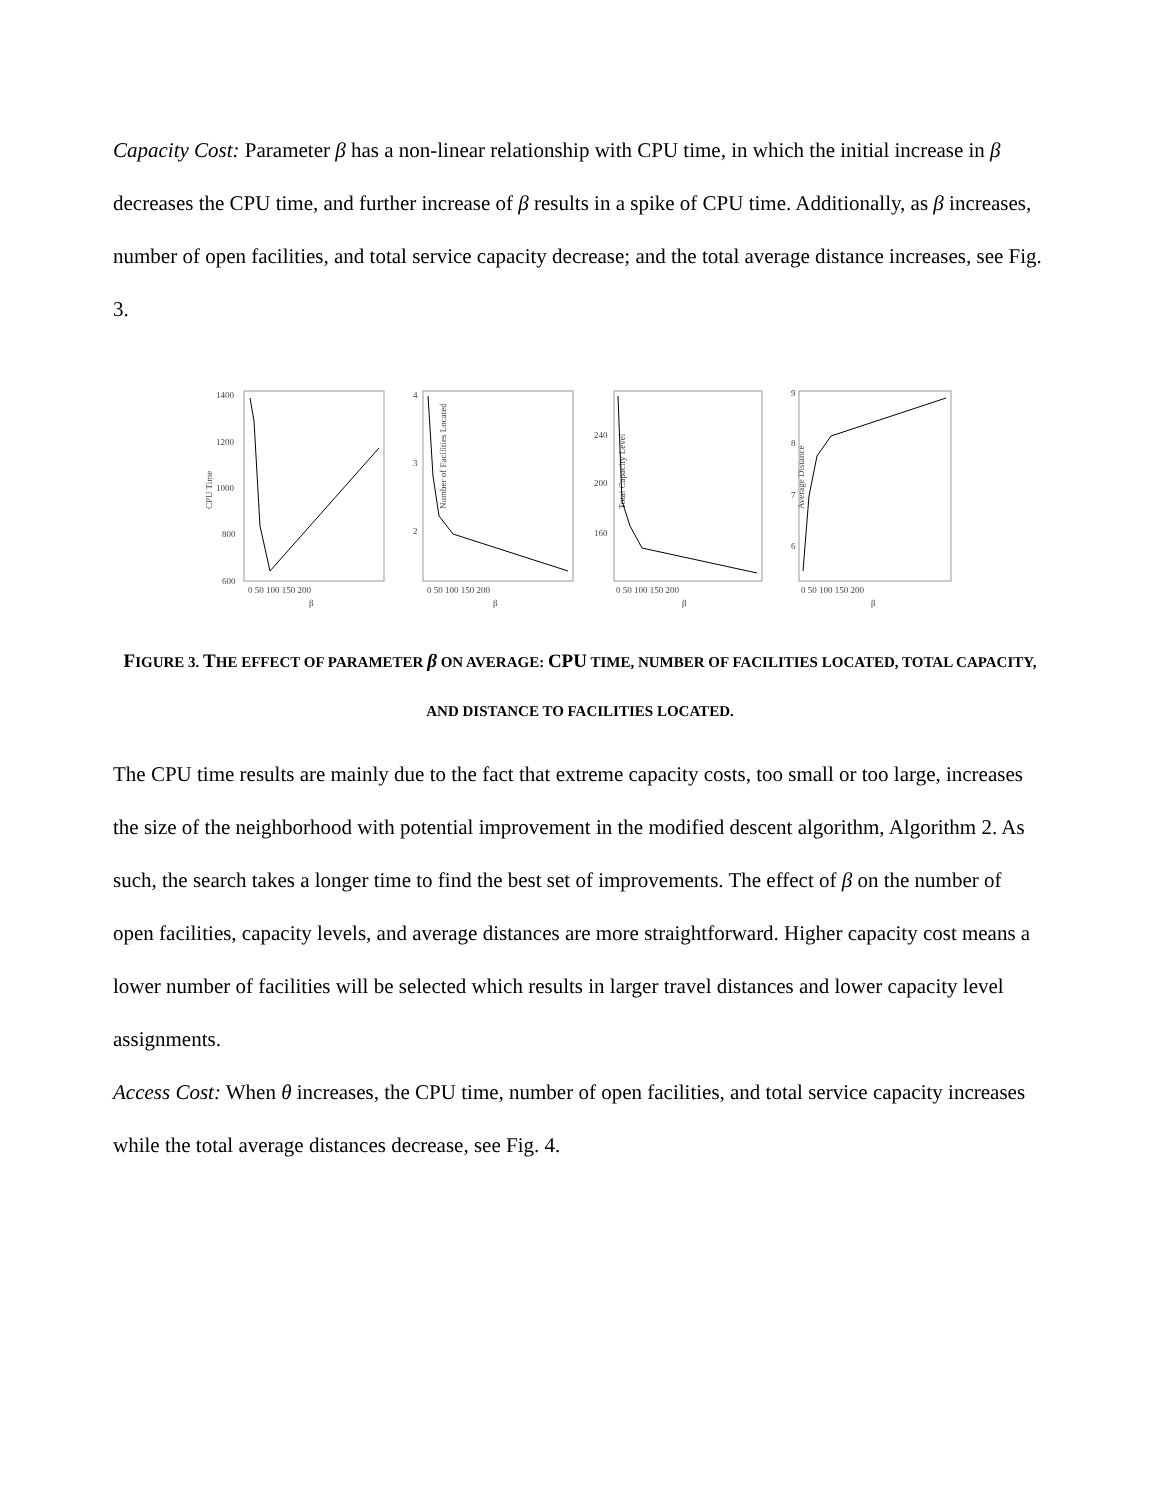Capacity Cost: Parameter β has a non-linear relationship with CPU time, in which the initial increase in β decreases the CPU time, and further increase of β results in a spike of CPU time. Additionally, as β increases, number of open facilities, and total service capacity decrease; and the total average distance increases, see Fig. 3.
CPU Time
1400
1200
1000
800
600
0 50 100 150 200
β
Number of Facilities Located
4
3
2
0 50 100 150 200
β
Total Capacity Level
240
200
160
0 50 100 150 200
β
Average Distance
9
8
7
6
0 50 100 150 200
β
FIGURE 3. THE EFFECT OF PARAMETER β ON AVERAGE: CPU TIME, NUMBER OF FACILITIES LOCATED, TOTAL CAPACITY, AND DISTANCE TO FACILITIES LOCATED.
The CPU time results are mainly due to the fact that extreme capacity costs, too small or too large, increases the size of the neighborhood with potential improvement in the modified descent algorithm, Algorithm 2. As such, the search takes a longer time to find the best set of improvements. The effect of β on the number of open facilities, capacity levels, and average distances are more straightforward. Higher capacity cost means a lower number of facilities will be selected which results in larger travel distances and lower capacity level assignments.
Access Cost: When θ increases, the CPU time, number of open facilities, and total service capacity increases while the total average distances decrease, see Fig. 4.